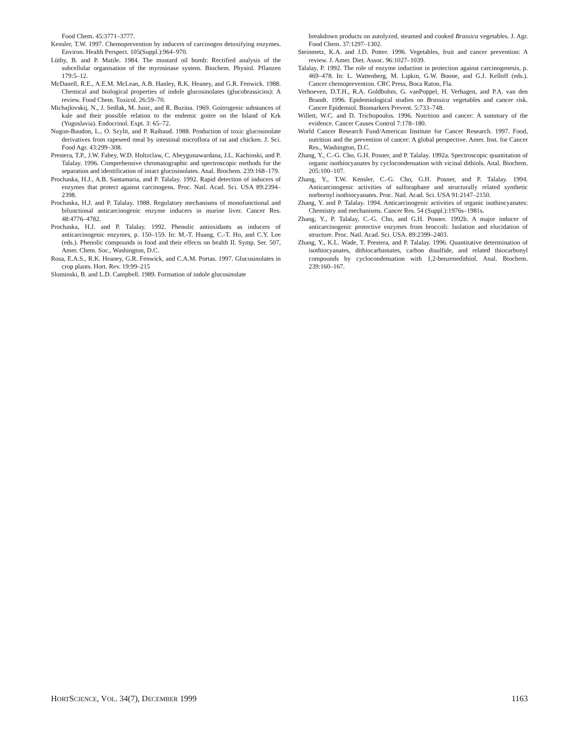Food Chem. 45:3771–3777.
Kensler, T.W. 1997. Chemoprevention by inducers of carcinogen detoxifying enzymes. Environ. Health Perspect. 105(Suppl.):964–970.
Lüthy, B. and P. Matile. 1984. The mustard oil bomb: Rectified analysis of the subcellular organisation of the myrosinase system. Biochem. Physiol. Pflanzen 179:5–12.
McDanell, R.E., A.E.M. McLean, A.B. Hanley, R.K. Heaney, and G.R. Fenwick. 1988. Chemical and biological properties of indole glucosinolates (glucobrassicins): A review. Food Chem. Toxicol. 26:59–70.
Michajlovskij, N., J. Sedlak, M. Jusic, and R. Buzina. 1969. Goitrogenic substances of kale and their possible relation to the endemic goitre on the Island of Krk (Yugoslavia). Endocrinol. Expt. 3: 65–72.
Nugon-Baudon, L., O. Szylit, and P. Raibaud. 1988. Production of toxic glucosinolate derivatives from rapeseed meal by intestinal microflora of rat and chicken. J. Sci. Food Agr. 43:299–308.
Prestera, T.P., J.W. Fahey, W.D. Holtzclaw, C. Abeygunawardana, J.L. Kachinski, and P. Talalay. 1996. Comprehensive chromatographic and spectroscopic methods for the separation and identification of intact glucosinolates. Anal. Biochem. 239:168–179.
Prochaska, H.J., A.B. Santamaria, and P. Talalay. 1992. Rapid detection of inducers of enzymes that protect against carcinogens. Proc. Natl. Acad. Sci. USA 89:2394–2398.
Prochaska, H.J. and P. Talalay. 1988. Regulatory mechanisms of monofunctional and bifunctional anticarcinogenic enzyme inducers in murine liver. Cancer Res. 48:4776–4782.
Prochaska, H.J. and P. Talalay. 1992. Phenolic antioxidants as inducers of anticarcinogenic enzymes, p. 150–159. In: M.-T. Huang, C.-T. Ho, and C.Y. Lee (eds.). Phenolic compounds in food and their effects on health II. Symp. Ser. 507, Amer. Chem. Soc., Washington, D.C.
Rosa, E.A.S., R.K. Heaney, G.R. Fenwick, and C.A.M. Portas. 1997. Glucosinolates in crop plants. Hort. Rev. 19:99–215
Slominski, B. and L.D. Campbell. 1989. Formation of indole glucosinolate
breakdown products on autolyzed, steamed and cooked Brassica vegetables. J. Agr. Food Chem. 37:1297–1302.
Steinmetz, K.A. and J.D. Potter. 1996. Vegetables, fruit and cancer prevention: A review. J. Amer. Diet. Assoc. 96:1027–1039.
Talalay, P. 1992. The role of enzyme induction in protection against carcinogenesis, p. 469–478. In: L. Wattenberg, M. Lipkin, G.W. Boone, and G.J. Kelloff (eds.). Cancer chemoprevention. CRC Press, Boca Raton, Fla.
Verhoeven, D.T.H., R.A. Goldbohm, G. vanPoppel, H. Verhagen, and P.A. van den Brandt. 1996. Epidemiological studies on Brassica vegetables and cancer risk. Cancer Epidemiol. Biomarkers Prevent. 5:733–748.
Willett, W.C. and D. Trichopoulos. 1996. Nutrition and cancer: A summary of the evidence. Cancer Causes Control 7:178–180.
World Cancer Research Fund/American Institute for Cancer Research. 1997. Food, nutrition and the prevention of cancer: A global perspective. Amer. Inst. for Cancer Res., Washington, D.C.
Zhang, Y., C.-G. Cho, G.H. Posner, and P. Talalay. 1992a. Spectroscopic quantitation of organic isothiocyanates by cyclocondensation with vicinal dithiols. Anal. Biochem. 205:100–107.
Zhang, Y., T.W. Kensler, C.-G. Cho, G.H. Posner, and P. Talalay. 1994. Anticarcinogenic activities of sulforaphane and structurally related synthetic norbornyl isothiocyanates. Proc. Natl. Acad. Sci. USA 91:2147–2150.
Zhang, Y. and P. Talalay. 1994. Anticarcinogenic activities of organic isothiocyanates: Chemistry and mechanisms. Cancer Res. 54 (Suppl.):1976s–1981s.
Zhang, Y., P. Talalay, C.-G. Cho, and G.H. Posner. 1992b. A major inducer of anticarcinogenic protective enzymes from broccoli: Isolation and elucidation of structure. Proc. Natl. Acad. Sci. USA. 89:2399–2403.
Zhang, Y., K.L. Wade, T. Prestera, and P. Talalay. 1996. Quantitative determination of isothiocyanates, dithiocarbamates, carbon disulfide, and related thiocarbonyl compounds by cyclocondensation with 1,2-benzenedithiol. Anal. Biochem. 239:160–167.
HORTSCIENCE, VOL. 34(7), DECEMBER 1999 1163